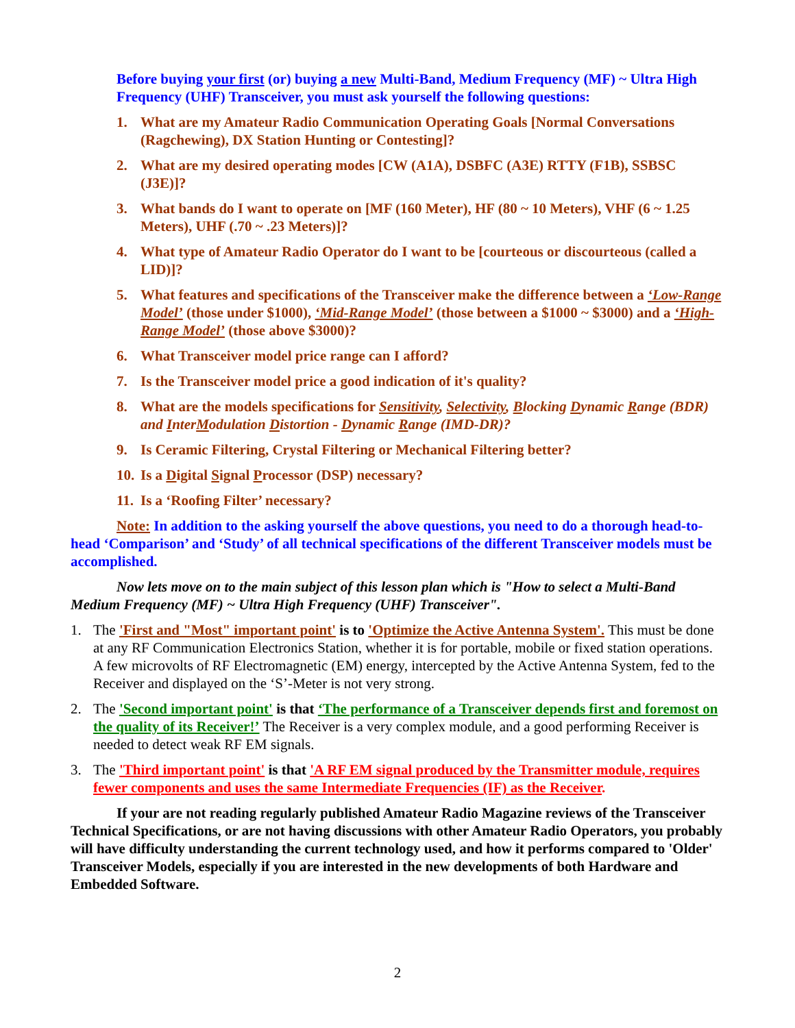Before buying your first (or) buying a new Multi-Band, Medium Frequency (MF) ~ Ultra High Frequency (UHF) Transceiver, you must ask yourself the following questions:
1. What are my Amateur Radio Communication Operating Goals [Normal Conversations (Ragchewing), DX Station Hunting or Contesting]?
2. What are my desired operating modes [CW (A1A), DSBFC (A3E) RTTY (F1B), SSBSC (J3E)]?
3. What bands do I want to operate on [MF (160 Meter), HF (80 ~ 10 Meters), VHF (6 ~ 1.25 Meters), UHF (.70 ~ .23 Meters)]?
4. What type of Amateur Radio Operator do I want to be [courteous or discourteous (called a LID)]?
5. What features and specifications of the Transceiver make the difference between a ‘Low-Range Model’ (those under $1000), ‘Mid-Range Model’ (those between a $1000 ~ $3000) and a ‘High-Range Model’ (those above $3000)?
6. What Transceiver model price range can I afford?
7. Is the Transceiver model price a good indication of it's quality?
8. What are the models specifications for Sensitivity, Selectivity, Blocking Dynamic Range (BDR) and InterModulation Distortion - Dynamic Range (IMD-DR)?
9. Is Ceramic Filtering, Crystal Filtering or Mechanical Filtering better?
10. Is a Digital Signal Processor (DSP) necessary?
11. Is a ‘Roofing Filter’ necessary?
Note: In addition to the asking yourself the above questions, you need to do a thorough head-to-head ‘Comparison’ and ‘Study’ of all technical specifications of the different Transceiver models must be accomplished.
Now lets move on to the main subject of this lesson plan which is "How to select a Multi-Band Medium Frequency (MF) ~ Ultra High Frequency (UHF) Transceiver".
1. The 'First and "Most" important point' is to 'Optimize the Active Antenna System'. This must be done at any RF Communication Electronics Station, whether it is for portable, mobile or fixed station operations. A few microvolts of RF Electromagnetic (EM) energy, intercepted by the Active Antenna System, fed to the Receiver and displayed on the ‘S’-Meter is not very strong.
2. The 'Second important point' is that ‘The performance of a Transceiver depends first and foremost on the quality of its Receiver!’ The Receiver is a very complex module, and a good performing Receiver is needed to detect weak RF EM signals.
3. The 'Third important point' is that 'A RF EM signal produced by the Transmitter module, requires fewer components and uses the same Intermediate Frequencies (IF) as the Receiver.
If your are not reading regularly published Amateur Radio Magazine reviews of the Transceiver Technical Specifications, or are not having discussions with other Amateur Radio Operators, you probably will have difficulty understanding the current technology used, and how it performs compared to 'Older' Transceiver Models, especially if you are interested in the new developments of both Hardware and Embedded Software.
2